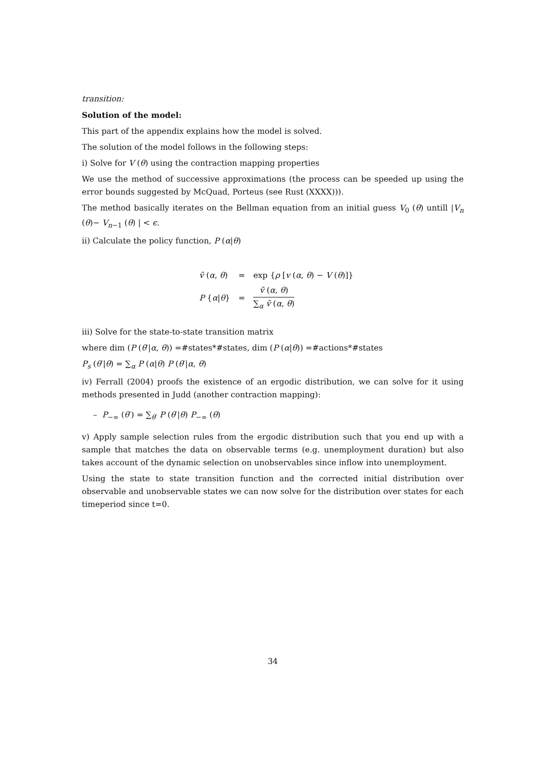transition:
Solution of the model:
This part of the appendix explains how the model is solved.
The solution of the model follows in the following steps:
i) Solve for V (θ) using the contraction mapping properties
We use the method of successive approximations (the process can be speeded up using the error bounds suggested by McQuad, Porteus (see Rust (XXXX))).
The method basically iterates on the Bellman equation from an initial guess V<sub>0</sub> (θ) untill |V<sub>n</sub> (θ)− V<sub>n−1</sub> (θ) | < ϵ.
ii) Calculate the policy function, P (α|θ)
| ṽ ( α , θ ) | = | exp { ρ [ v ( α , θ ) − V ( θ )]} |
| P { α / θ } | = | ṽ ( α , θ ) ∑<sub>α</sub> ṽ ( α , θ ) |
iii) Solve for the state-to-state transition matrix
where dim (P (θ′|α, θ)) =#states*#states, dim (P (α|θ)) =#actions*#states
P<sub>s</sub> (θ′|θ) = ∑<sub>α</sub> P (α|θ) P (θ′|α, θ)
iv) Ferrall (2004) proofs the existence of an ergodic distribution, we can solve for it using methods presented in Judd (another contraction mapping):
– P<sub>−∞</sub> (θ′) = ∑<sub>θ′</sub> P (θ′|θ) P<sub>−∞</sub> (θ)
v) Apply sample selection rules from the ergodic distribution such that you end up with a sample that matches the data on observable terms (e.g. unemployment duration) but also takes account of the dynamic selection on unobservables since inflow into unemployment.
Using the state to state transition function and the corrected initial distribution over observable and unobservable states we can now solve for the distribution over states for each timeperiod since t=0.
34